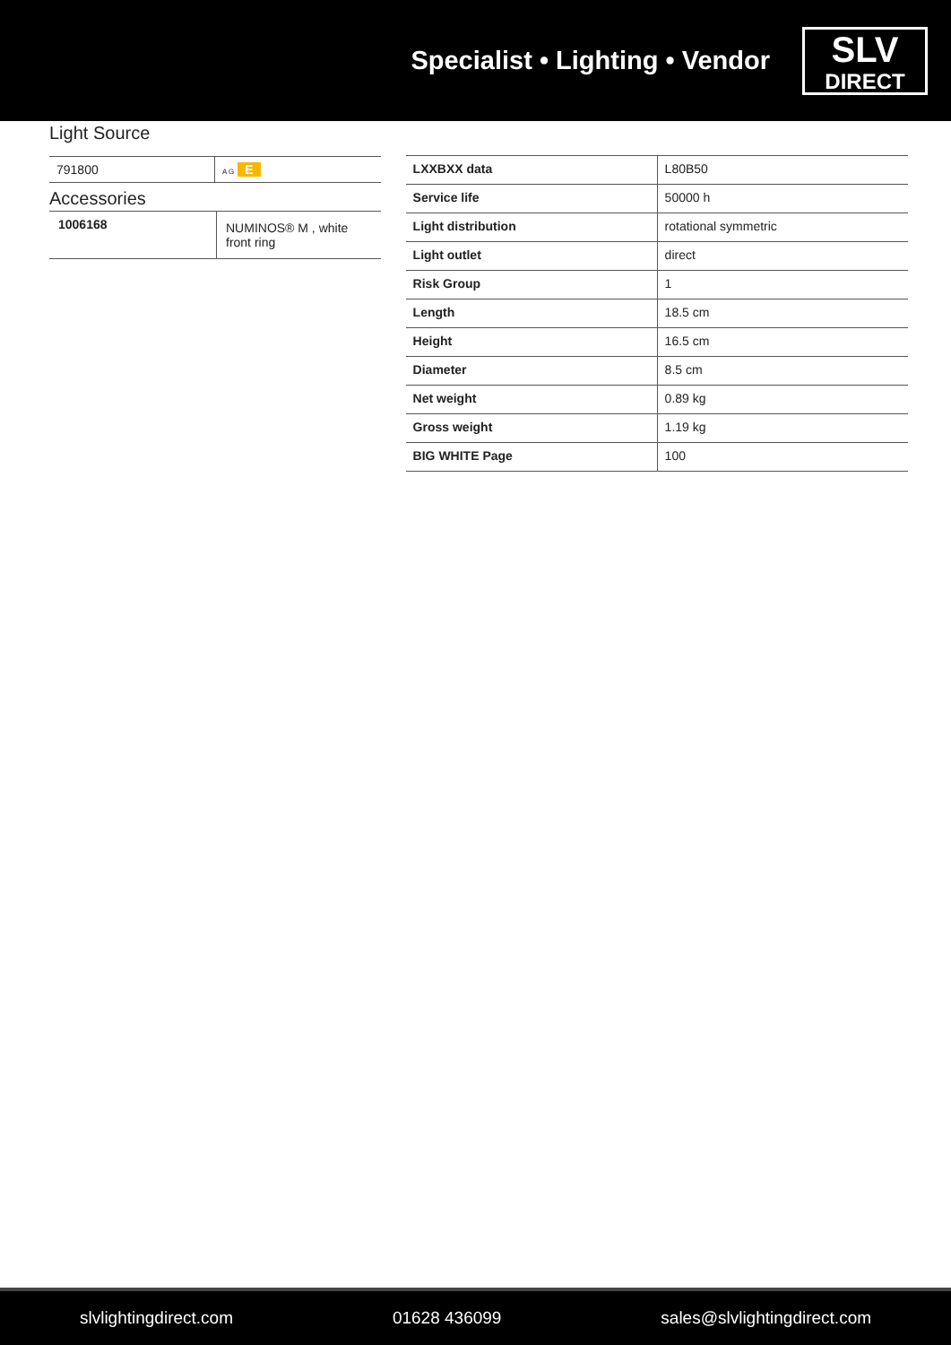Specialist • Lighting • Vendor
SLV
DIRECT
Light Source
| 791800 | A G E |
Accessories
| 1006168 | NUMINOS® M , white front ring |
| LXXBXX data | L80B50 |
| Service life | 50000 h |
| Light distribution | rotational symmetric |
| Light outlet | direct |
| Risk Group | 1 |
| Length | 18.5 cm |
| Height | 16.5 cm |
| Diameter | 8.5 cm |
| Net weight | 0.89 kg |
| Gross weight | 1.19 kg |
| BIG WHITE Page | 100 |
slvlightingdirect.com 01628 436099 sales@slvlightingdirect.com